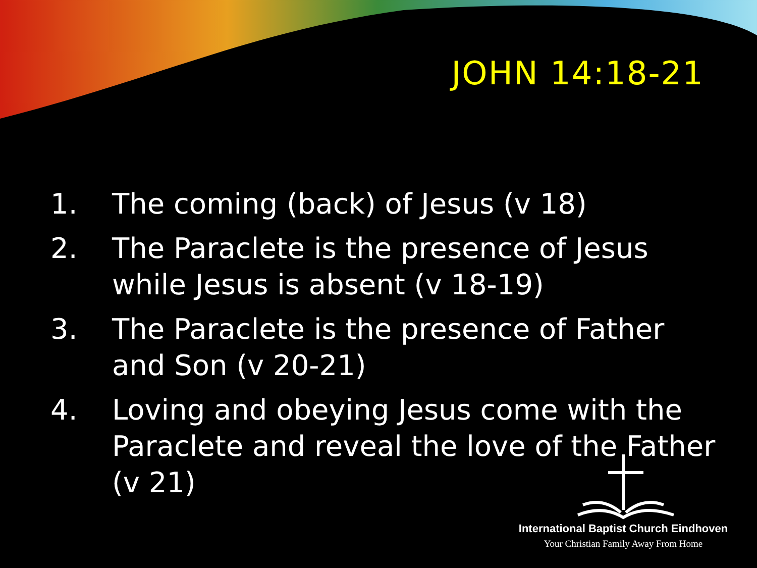JOHN 14:18-21
1. The coming (back) of Jesus (v 18)
2. The Paraclete is the presence of Jesus while Jesus is absent (v 18-19)
3. The Paraclete is the presence of Father and Son (v 20-21)
4. Loving and obeying Jesus come with the Paraclete and reveal the love of the Father (v 21)
International Baptist Church Eindhoven
Your Christian Family Away From Home